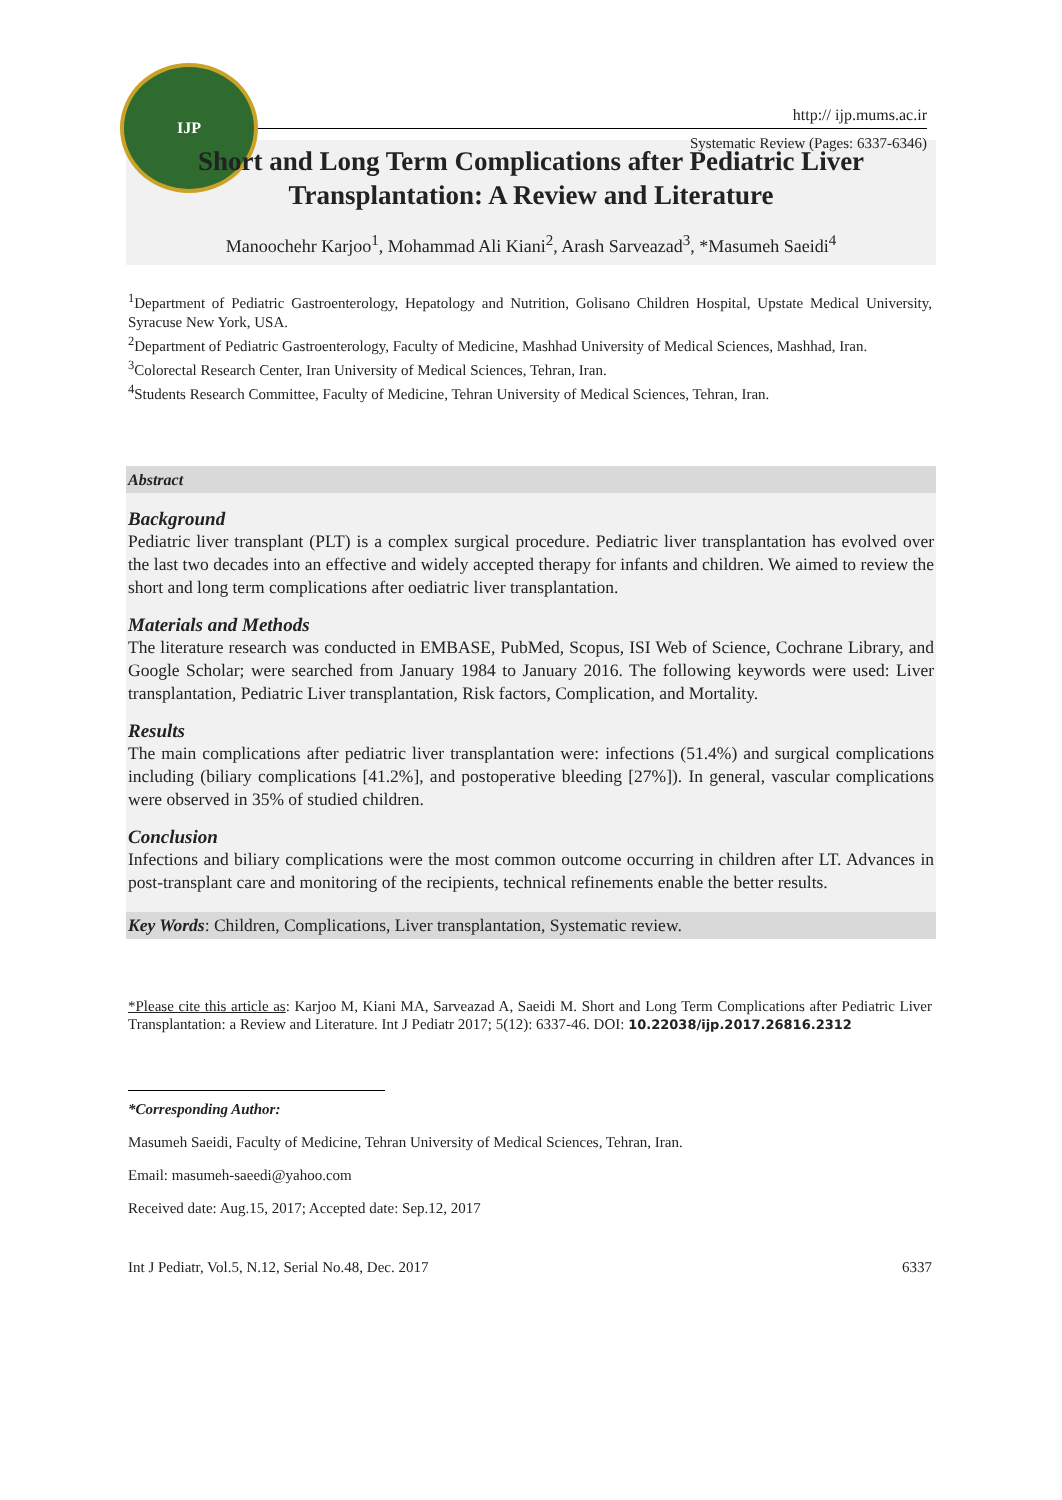IJP
http:// ijp.mums.ac.ir
Systematic Review (Pages: 6337-6346)
Short and Long Term Complications after Pediatric Liver
Transplantation: A Review and Literature
Manoochehr Karjoo<sup>1</sup>, Mohammad Ali Kiani<sup>2</sup>, Arash Sarveazad<sup>3</sup>, *Masumeh Saeidi<sup>4</sup>
<sup>1</sup> Department of Pediatric Gastroenterology, Hepatology and Nutrition, Golisano Children Hospital, Upstate Medical University, Syracuse New York, USA.
<sup>2</sup> Department of Pediatric Gastroenterology, Faculty of Medicine, Mashhad University of Medical Sciences, Mashhad, Iran.
<sup>3</sup> Colorectal Research Center, Iran University of Medical Sciences, Tehran, Iran.
<sup>4</sup> Students Research Committee, Faculty of Medicine, Tehran University of Medical Sciences, Tehran, Iran.
Abstract
Background
Pediatric liver transplant (PLT) is a complex surgical procedure. Pediatric liver transplantation has evolved over the last two decades into an effective and widely accepted therapy for infants and children. We aimed to review the short and long term complications after oediatric liver transplantation.
Materials and Methods
The literature research was conducted in EMBASE, PubMed, Scopus, ISI Web of Science, Cochrane Library, and Google Scholar; were searched from January 1984 to January 2016. The following keywords were used: Liver transplantation, Pediatric Liver transplantation, Risk factors, Complication, and Mortality.
Results
The main complications after pediatric liver transplantation were: infections (51.4%) and surgical complications including (biliary complications [41.2%], and postoperative bleeding [27%]). In general, vascular complications were observed in 35% of studied children.
Conclusion
Infections and biliary complications were the most common outcome occurring in children after LT. Advances in post-transplant care and monitoring of the recipients, technical refinements enable the better results.
Key Words: Children, Complications, Liver transplantation, Systematic review.
*Please cite this article as: Karjoo M, Kiani MA, Sarveazad A, Saeidi M. Short and Long Term Complications after Pediatric Liver Transplantation: a Review and Literature. Int J Pediatr 2017; 5(12): 6337-46. DOI: 10.22038/ijp.2017.26816.2312
*Corresponding Author:
Masumeh Saeidi, Faculty of Medicine, Tehran University of Medical Sciences, Tehran, Iran.
Email: masumeh-saeedi@yahoo.com
Received date: Aug.15, 2017; Accepted date: Sep.12, 2017
Int J Pediatr, Vol.5, N.12, Serial No.48, Dec. 2017 6337